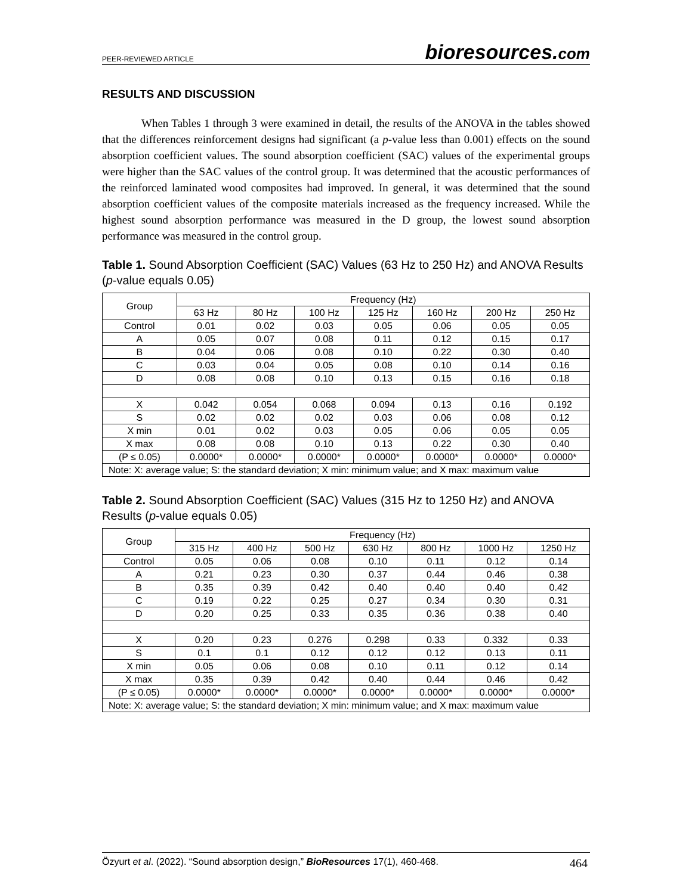PEER-REVIEWED ARTICLE
bioresources.com
RESULTS AND DISCUSSION
When Tables 1 through 3 were examined in detail, the results of the ANOVA in the tables showed that the differences reinforcement designs had significant (a p-value less than 0.001) effects on the sound absorption coefficient values. The sound absorption coefficient (SAC) values of the experimental groups were higher than the SAC values of the control group. It was determined that the acoustic performances of the reinforced laminated wood composites had improved. In general, it was determined that the sound absorption coefficient values of the composite materials increased as the frequency increased. While the highest sound absorption performance was measured in the D group, the lowest sound absorption performance was measured in the control group.
Table 1. Sound Absorption Coefficient (SAC) Values (63 Hz to 250 Hz) and ANOVA Results (p-value equals 0.05)
| Group | Frequency (Hz) | | | | | | |
| --- | --- | --- | --- | --- | --- | --- | --- |
| | 63 Hz | 80 Hz | 100 Hz | 125 Hz | 160 Hz | 200 Hz | 250 Hz |
| Control | 0.01 | 0.02 | 0.03 | 0.05 | 0.06 | 0.05 | 0.05 |
| A | 0.05 | 0.07 | 0.08 | 0.11 | 0.12 | 0.15 | 0.17 |
| B | 0.04 | 0.06 | 0.08 | 0.10 | 0.22 | 0.30 | 0.40 |
| C | 0.03 | 0.04 | 0.05 | 0.08 | 0.10 | 0.14 | 0.16 |
| D | 0.08 | 0.08 | 0.10 | 0.13 | 0.15 | 0.16 | 0.18 |
| X | 0.042 | 0.054 | 0.068 | 0.094 | 0.13 | 0.16 | 0.192 |
| S | 0.02 | 0.02 | 0.02 | 0.03 | 0.06 | 0.08 | 0.12 |
| X min | 0.01 | 0.02 | 0.03 | 0.05 | 0.06 | 0.05 | 0.05 |
| X max | 0.08 | 0.08 | 0.10 | 0.13 | 0.22 | 0.30 | 0.40 |
| (P ≤ 0.05) | 0.0000* | 0.0000* | 0.0000* | 0.0000* | 0.0000* | 0.0000* | 0.0000* |
| Note: X: average value; S: the standard deviation; X min: minimum value; and X max: maximum value | | | | | | | |
Table 2. Sound Absorption Coefficient (SAC) Values (315 Hz to 1250 Hz) and ANOVA Results (p-value equals 0.05)
| Group | Frequency (Hz) | | | | | | |
| --- | --- | --- | --- | --- | --- | --- | --- |
| | 315 Hz | 400 Hz | 500 Hz | 630 Hz | 800 Hz | 1000 Hz | 1250 Hz |
| Control | 0.05 | 0.06 | 0.08 | 0.10 | 0.11 | 0.12 | 0.14 |
| A | 0.21 | 0.23 | 0.30 | 0.37 | 0.44 | 0.46 | 0.38 |
| B | 0.35 | 0.39 | 0.42 | 0.40 | 0.40 | 0.40 | 0.42 |
| C | 0.19 | 0.22 | 0.25 | 0.27 | 0.34 | 0.30 | 0.31 |
| D | 0.20 | 0.25 | 0.33 | 0.35 | 0.36 | 0.38 | 0.40 |
| X | 0.20 | 0.23 | 0.276 | 0.298 | 0.33 | 0.332 | 0.33 |
| S | 0.1 | 0.1 | 0.12 | 0.12 | 0.12 | 0.13 | 0.11 |
| X min | 0.05 | 0.06 | 0.08 | 0.10 | 0.11 | 0.12 | 0.14 |
| X max | 0.35 | 0.39 | 0.42 | 0.40 | 0.44 | 0.46 | 0.42 |
| (P ≤ 0.05) | 0.0000* | 0.0000* | 0.0000* | 0.0000* | 0.0000* | 0.0000* | 0.0000* |
| Note: X: average value; S: the standard deviation; X min: minimum value; and X max: maximum value | | | | | | | |
Özyurt et al. (2022). “Sound absorption design,” BioResources 17(1), 460-468.
464